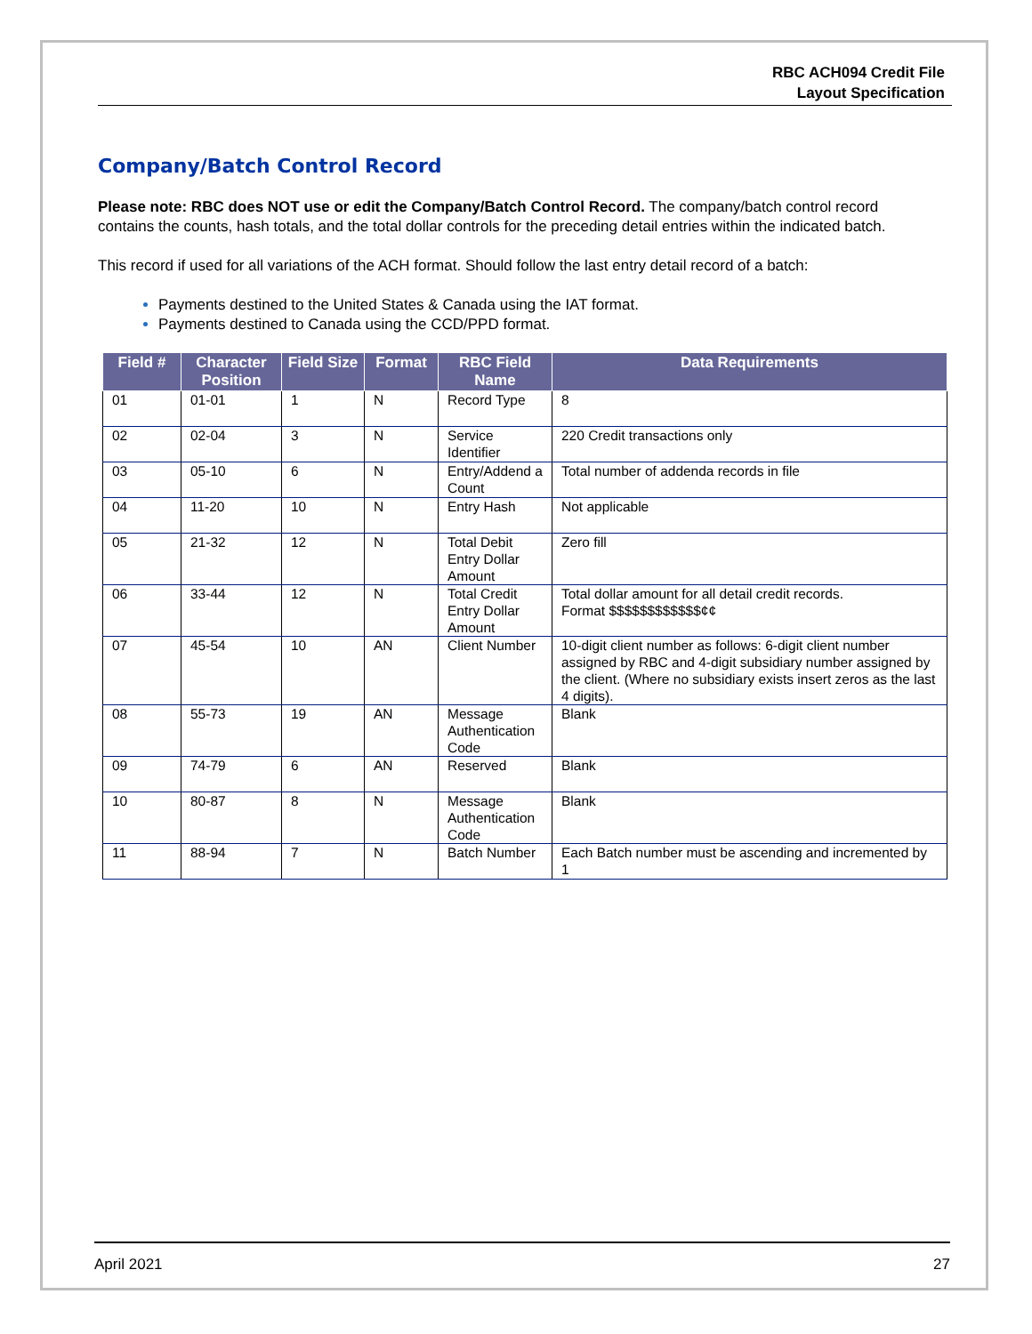RBC ACH094 Credit File
Layout Specification
Company/Batch Control Record
Please note: RBC does NOT use or edit the Company/Batch Control Record. The company/batch control record contains the counts, hash totals, and the total dollar controls for the preceding detail entries within the indicated batch.
This record if used for all variations of the ACH format. Should follow the last entry detail record of a batch:
Payments destined to the United States & Canada using the IAT format.
Payments destined to Canada using the CCD/PPD format.
| Field # | Character Position | Field Size | Format | RBC Field Name | Data Requirements |
| --- | --- | --- | --- | --- | --- |
| 01 | 01-01 | 1 | N | Record Type | 8 |
| 02 | 02-04 | 3 | N | Service Identifier | 220 Credit transactions only |
| 03 | 05-10 | 6 | N | Entry/Addend a Count | Total number of addenda records in file |
| 04 | 11-20 | 10 | N | Entry Hash | Not applicable |
| 05 | 21-32 | 12 | N | Total Debit Entry Dollar Amount | Zero fill |
| 06 | 33-44 | 12 | N | Total Credit Entry Dollar Amount | Total dollar amount for all detail credit records. Format $$$$$$$$$$$$¢¢ |
| 07 | 45-54 | 10 | AN | Client Number | 10-digit client number as follows: 6-digit client number assigned by RBC and 4-digit subsidiary number assigned by the client. (Where no subsidiary exists insert zeros as the last 4 digits). |
| 08 | 55-73 | 19 | AN | Message Authentication Code | Blank |
| 09 | 74-79 | 6 | AN | Reserved | Blank |
| 10 | 80-87 | 8 | N | Message Authentication Code | Blank |
| 11 | 88-94 | 7 | N | Batch Number | Each Batch number must be ascending and incremented by 1 |
April 2021 27